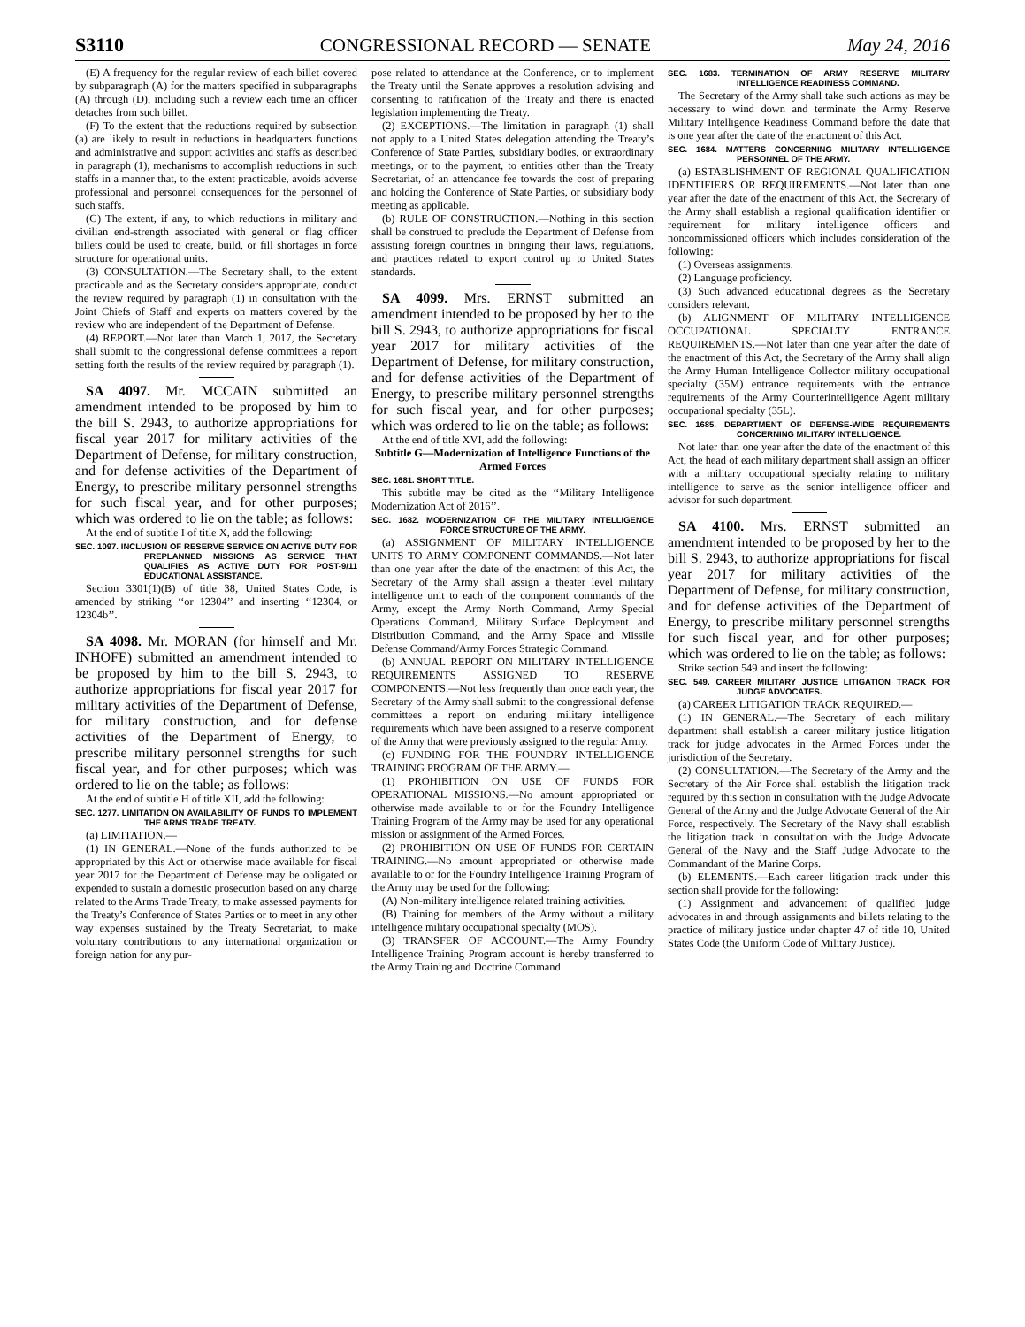S3110 CONGRESSIONAL RECORD — SENATE May 24, 2016
(E) A frequency for the regular review of each billet covered by subparagraph (A) for the matters specified in subparagraphs (A) through (D), including such a review each time an officer detaches from such billet.
(F) To the extent that the reductions required by subsection (a) are likely to result in reductions in headquarters functions and administrative and support activities and staffs as described in paragraph (1), mechanisms to accomplish reductions in such staffs in a manner that, to the extent practicable, avoids adverse professional and personnel consequences for the personnel of such staffs.
(G) The extent, if any, to which reductions in military and civilian end-strength associated with general or flag officer billets could be used to create, build, or fill shortages in force structure for operational units.
(3) CONSULTATION.—The Secretary shall, to the extent practicable and as the Secretary considers appropriate, conduct the review required by paragraph (1) in consultation with the Joint Chiefs of Staff and experts on matters covered by the review who are independent of the Department of Defense.
(4) REPORT.—Not later than March 1, 2017, the Secretary shall submit to the congressional defense committees a report setting forth the results of the review required by paragraph (1).
SA 4097. Mr. MCCAIN submitted an amendment intended to be proposed by him to the bill S. 2943, to authorize appropriations for fiscal year 2017 for military activities of the Department of Defense, for military construction, and for defense activities of the Department of Energy, to prescribe military personnel strengths for such fiscal year, and for other purposes; which was ordered to lie on the table; as follows:
At the end of subtitle I of title X, add the following:
SEC. 1097. INCLUSION OF RESERVE SERVICE ON ACTIVE DUTY FOR PREPLANNED MISSIONS AS SERVICE THAT QUALIFIES AS ACTIVE DUTY FOR POST-9/11 EDUCATIONAL ASSISTANCE.
Section 3301(1)(B) of title 38, United States Code, is amended by striking ‘‘or 12304’’ and inserting ‘‘12304, or 12304b’’.
SA 4098. Mr. MORAN (for himself and Mr. INHOFE) submitted an amendment intended to be proposed by him to the bill S. 2943, to authorize appropriations for fiscal year 2017 for military activities of the Department of Defense, for military construction, and for defense activities of the Department of Energy, to prescribe military personnel strengths for such fiscal year, and for other purposes; which was ordered to lie on the table; as follows:
At the end of subtitle H of title XII, add the following:
SEC. 1277. LIMITATION ON AVAILABILITY OF FUNDS TO IMPLEMENT THE ARMS TRADE TREATY.
(a) LIMITATION.—
(1) IN GENERAL.—None of the funds authorized to be appropriated by this Act or otherwise made available for fiscal year 2017 for the Department of Defense may be obligated or expended to sustain a domestic prosecution based on any charge related to the Arms Trade Treaty, to make assessed payments for the Treaty’s Conference of States Parties or to meet in any other way expenses sustained by the Treaty Secretariat, to make voluntary contributions to any international organization or foreign nation for any pur-
pose related to attendance at the Conference, or to implement the Treaty until the Senate approves a resolution advising and consenting to ratification of the Treaty and there is enacted legislation implementing the Treaty.
(2) EXCEPTIONS.—The limitation in paragraph (1) shall not apply to a United States delegation attending the Treaty’s Conference of State Parties, subsidiary bodies, or extraordinary meetings, or to the payment, to entities other than the Treaty Secretariat, of an attendance fee towards the cost of preparing and holding the Conference of State Parties, or subsidiary body meeting as applicable.
(b) RULE OF CONSTRUCTION.—Nothing in this section shall be construed to preclude the Department of Defense from assisting foreign countries in bringing their laws, regulations, and practices related to export control up to United States standards.
SA 4099. Mrs. ERNST submitted an amendment intended to be proposed by her to the bill S. 2943, to authorize appropriations for fiscal year 2017 for military activities of the Department of Defense, for military construction, and for defense activities of the Department of Energy, to prescribe military personnel strengths for such fiscal year, and for other purposes; which was ordered to lie on the table; as follows:
At the end of title XVI, add the following:
Subtitle G—Modernization of Intelligence Functions of the Armed Forces
SEC. 1681. SHORT TITLE.
This subtitle may be cited as the ‘‘Military Intelligence Modernization Act of 2016’’.
SEC. 1682. MODERNIZATION OF THE MILITARY INTELLIGENCE FORCE STRUCTURE OF THE ARMY.
(a) ASSIGNMENT OF MILITARY INTELLIGENCE UNITS TO ARMY COMPONENT COMMANDS.—Not later than one year after the date of the enactment of this Act, the Secretary of the Army shall assign a theater level military intelligence unit to each of the component commands of the Army, except the Army North Command, Army Special Operations Command, Military Surface Deployment and Distribution Command, and the Army Space and Missile Defense Command/Army Forces Strategic Command.
(b) ANNUAL REPORT ON MILITARY INTELLIGENCE REQUIREMENTS ASSIGNED TO RESERVE COMPONENTS.—Not less frequently than once each year, the Secretary of the Army shall submit to the congressional defense committees a report on enduring military intelligence requirements which have been assigned to a reserve component of the Army that were previously assigned to the regular Army.
(c) FUNDING FOR THE FOUNDRY INTELLIGENCE TRAINING PROGRAM OF THE ARMY.—
(1) PROHIBITION ON USE OF FUNDS FOR OPERATIONAL MISSIONS.—No amount appropriated or otherwise made available to or for the Foundry Intelligence Training Program of the Army may be used for any operational mission or assignment of the Armed Forces.
(2) PROHIBITION ON USE OF FUNDS FOR CERTAIN TRAINING.—No amount appropriated or otherwise made available to or for the Foundry Intelligence Training Program of the Army may be used for the following:
(A) Non-military intelligence related training activities.
(B) Training for members of the Army without a military intelligence military occupational specialty (MOS).
(3) TRANSFER OF ACCOUNT.—The Army Foundry Intelligence Training Program account is hereby transferred to the Army Training and Doctrine Command.
SEC. 1683. TERMINATION OF ARMY RESERVE MILITARY INTELLIGENCE READINESS COMMAND.
The Secretary of the Army shall take such actions as may be necessary to wind down and terminate the Army Reserve Military Intelligence Readiness Command before the date that is one year after the date of the enactment of this Act.
SEC. 1684. MATTERS CONCERNING MILITARY INTELLIGENCE PERSONNEL OF THE ARMY.
(a) ESTABLISHMENT OF REGIONAL QUALIFICATION IDENTIFIERS OR REQUIREMENTS.—Not later than one year after the date of the enactment of this Act, the Secretary of the Army shall establish a regional qualification identifier or requirement for military intelligence officers and noncommissioned officers which includes consideration of the following:
(1) Overseas assignments.
(2) Language proficiency.
(3) Such advanced educational degrees as the Secretary considers relevant.
(b) ALIGNMENT OF MILITARY INTELLIGENCE OCCUPATIONAL SPECIALTY ENTRANCE REQUIREMENTS.—Not later than one year after the date of the enactment of this Act, the Secretary of the Army shall align the Army Human Intelligence Collector military occupational specialty (35M) entrance requirements with the entrance requirements of the Army Counterintelligence Agent military occupational specialty (35L).
SEC. 1685. DEPARTMENT OF DEFENSE-WIDE REQUIREMENTS CONCERNING MILITARY INTELLIGENCE.
Not later than one year after the date of the enactment of this Act, the head of each military department shall assign an officer with a military occupational specialty relating to military intelligence to serve as the senior intelligence officer and advisor for such department.
SA 4100. Mrs. ERNST submitted an amendment intended to be proposed by her to the bill S. 2943, to authorize appropriations for fiscal year 2017 for military activities of the Department of Defense, for military construction, and for defense activities of the Department of Energy, to prescribe military personnel strengths for such fiscal year, and for other purposes; which was ordered to lie on the table; as follows:
Strike section 549 and insert the following:
SEC. 549. CAREER MILITARY JUSTICE LITIGATION TRACK FOR JUDGE ADVOCATES.
(a) CAREER LITIGATION TRACK REQUIRED.—
(1) IN GENERAL.—The Secretary of each military department shall establish a career military justice litigation track for judge advocates in the Armed Forces under the jurisdiction of the Secretary.
(2) CONSULTATION.—The Secretary of the Army and the Secretary of the Air Force shall establish the litigation track required by this section in consultation with the Judge Advocate General of the Army and the Judge Advocate General of the Air Force, respectively. The Secretary of the Navy shall establish the litigation track in consultation with the Judge Advocate General of the Navy and the Staff Judge Advocate to the Commandant of the Marine Corps.
(b) ELEMENTS.—Each career litigation track under this section shall provide for the following:
(1) Assignment and advancement of qualified judge advocates in and through assignments and billets relating to the practice of military justice under chapter 47 of title 10, United States Code (the Uniform Code of Military Justice).